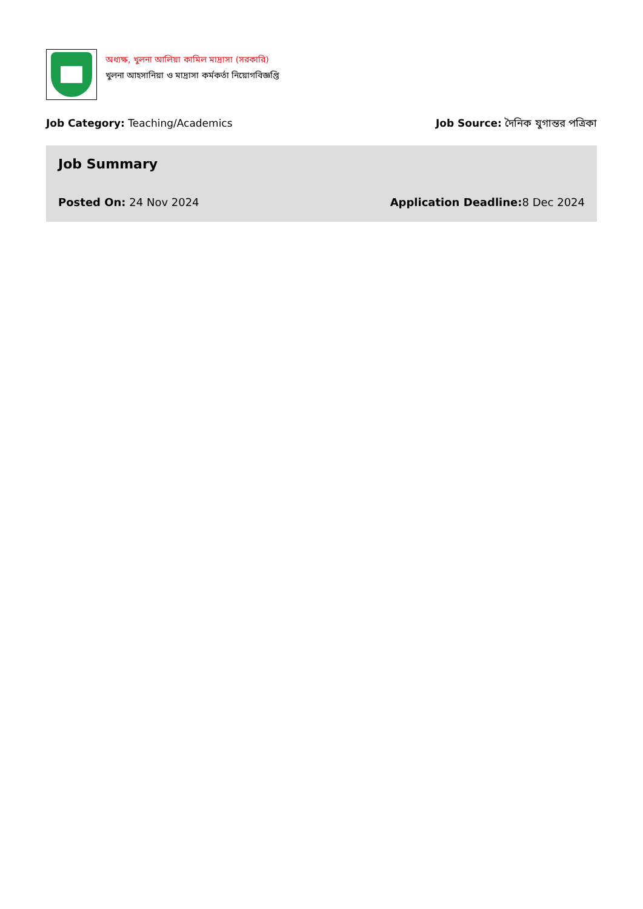অধ্যক্ষ, খুলনা আলিয়া কামিল মাদ্রাসা (সরকারি)
খুলনা আহসানিয়া ও মাদ্রাসা কর্মকর্তা নিয়োগবিজ্ঞপ্তি
Job Category: Teaching/Academics
Job Source: দৈনিক যুগান্তর পত্রিকা
Job Summary
Posted On: 24 Nov 2024 Application Deadline: 8 Dec 2024